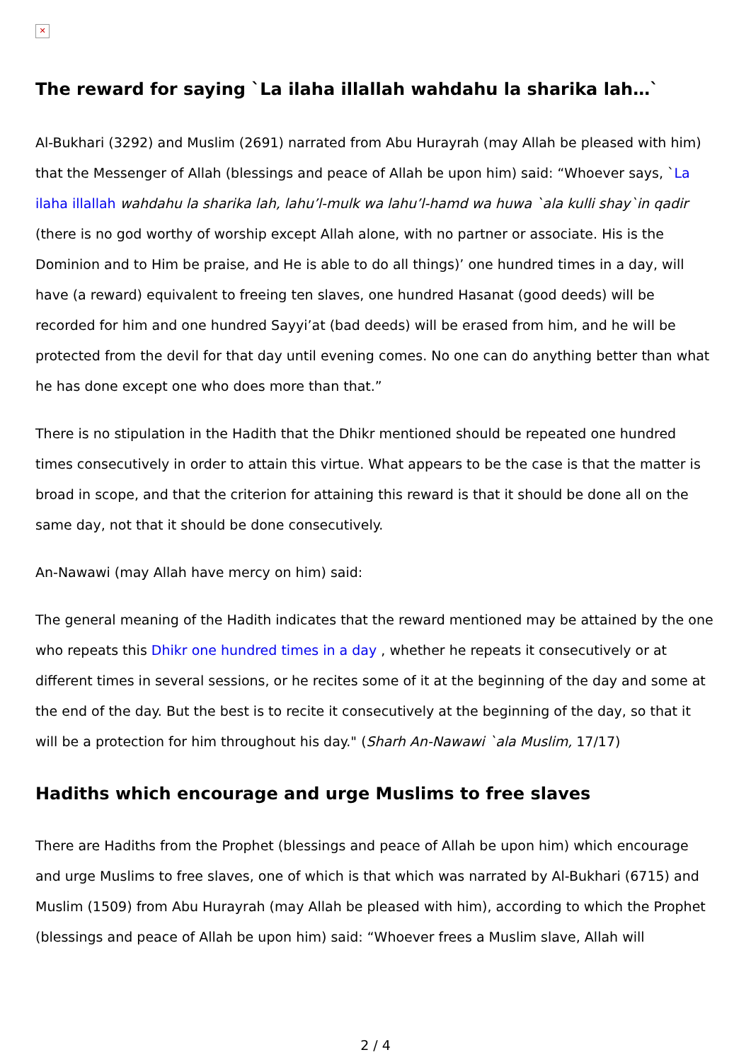✕
The reward for saying `La ilaha illallah wahdahu la sharika lah…`
Al-Bukhari (3292) and Muslim (2691) narrated from Abu Hurayrah (may Allah be pleased with him) that the Messenger of Allah (blessings and peace of Allah be upon him) said: “Whoever says, `La ilaha illallah wahdahu la sharika lah, lahu’l-mulk wa lahu’l-hamd wa huwa `ala kulli shay`in qadir (there is no god worthy of worship except Allah alone, with no partner or associate. His is the Dominion and to Him be praise, and He is able to do all things)’ one hundred times in a day, will have (a reward) equivalent to freeing ten slaves, one hundred Hasanat (good deeds) will be recorded for him and one hundred Sayyi’at (bad deeds) will be erased from him, and he will be protected from the devil for that day until evening comes. No one can do anything better than what he has done except one who does more than that.”
There is no stipulation in the Hadith that the Dhikr mentioned should be repeated one hundred times consecutively in order to attain this virtue. What appears to be the case is that the matter is broad in scope, and that the criterion for attaining this reward is that it should be done all on the same day, not that it should be done consecutively.
An-Nawawi (may Allah have mercy on him) said:
The general meaning of the Hadith indicates that the reward mentioned may be attained by the one who repeats this Dhikr one hundred times in a day , whether he repeats it consecutively or at different times in several sessions, or he recites some of it at the beginning of the day and some at the end of the day. But the best is to recite it consecutively at the beginning of the day, so that it will be a protection for him throughout his day." (Sharh An-Nawawi `ala Muslim, 17/17)
Hadiths which encourage and urge Muslims to free slaves
There are Hadiths from the Prophet (blessings and peace of Allah be upon him) which encourage and urge Muslims to free slaves, one of which is that which was narrated by Al-Bukhari (6715) and Muslim (1509) from Abu Hurayrah (may Allah be pleased with him), according to which the Prophet (blessings and peace of Allah be upon him) said: “Whoever frees a Muslim slave, Allah will
2 / 4